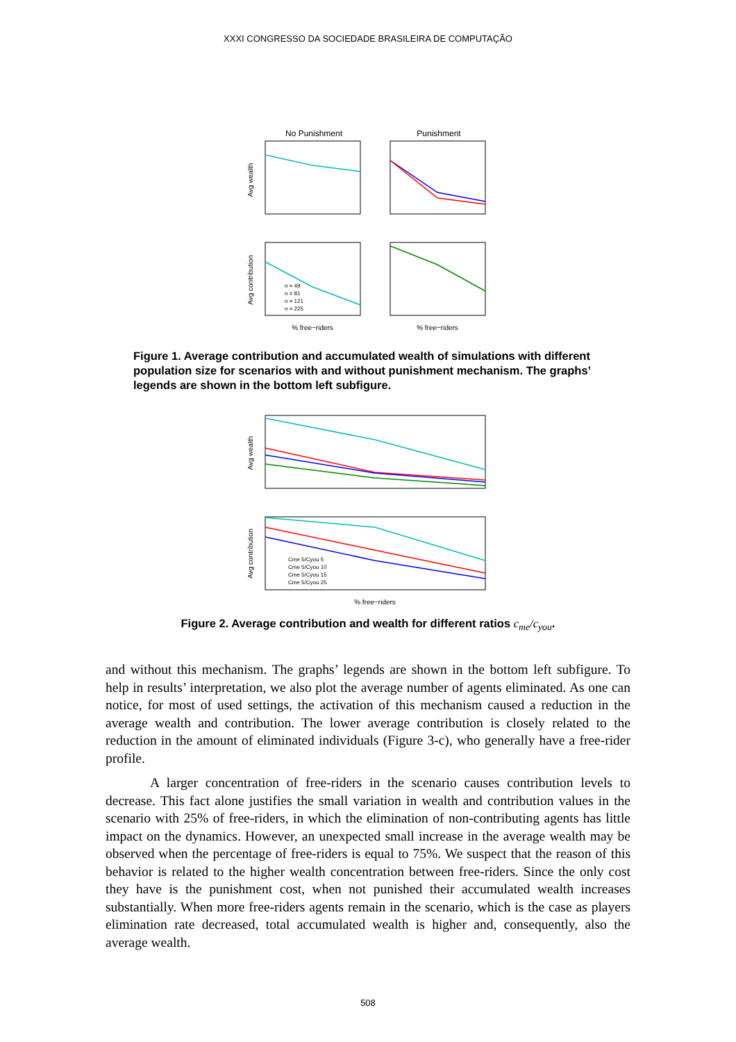XXXI CONGRESSO DA SOCIEDADE BRASILEIRA DE COMPUTAÇÃO
No Punishment
Punishment
Avg wealth
Avg contribution
n = 49
n = 81
n = 121
n = 225
% free−riders
% free−riders
Figure 1. Average contribution and accumulated wealth of simulations with different population size for scenarios with and without punishment mechanism. The graphs’ legends are shown in the bottom left subfigure.
Avg wealth
Avg contribution
Cme 5/Cyou 5
Cme 5/Cyou 10
Cme 5/Cyou 15
Cme 5/Cyou 25
% free−riders
Figure 2. Average contribution and wealth for different ratios c<sub>me</sub>/c<sub>you</sub>.
and without this mechanism. The graphs’ legends are shown in the bottom left subfigure. To help in results’ interpretation, we also plot the average number of agents eliminated. As one can notice, for most of used settings, the activation of this mechanism caused a reduction in the average wealth and contribution. The lower average contribution is closely related to the reduction in the amount of eliminated individuals (Figure 3-c), who generally have a free-rider profile.
A larger concentration of free-riders in the scenario causes contribution levels to decrease. This fact alone justifies the small variation in wealth and contribution values in the scenario with 25% of free-riders, in which the elimination of non-contributing agents has little impact on the dynamics. However, an unexpected small increase in the average wealth may be observed when the percentage of free-riders is equal to 75%. We suspect that the reason of this behavior is related to the higher wealth concentration between free-riders. Since the only cost they have is the punishment cost, when not punished their accumulated wealth increases substantially. When more free-riders agents remain in the scenario, which is the case as players elimination rate decreased, total accumulated wealth is higher and, consequently, also the average wealth.
508